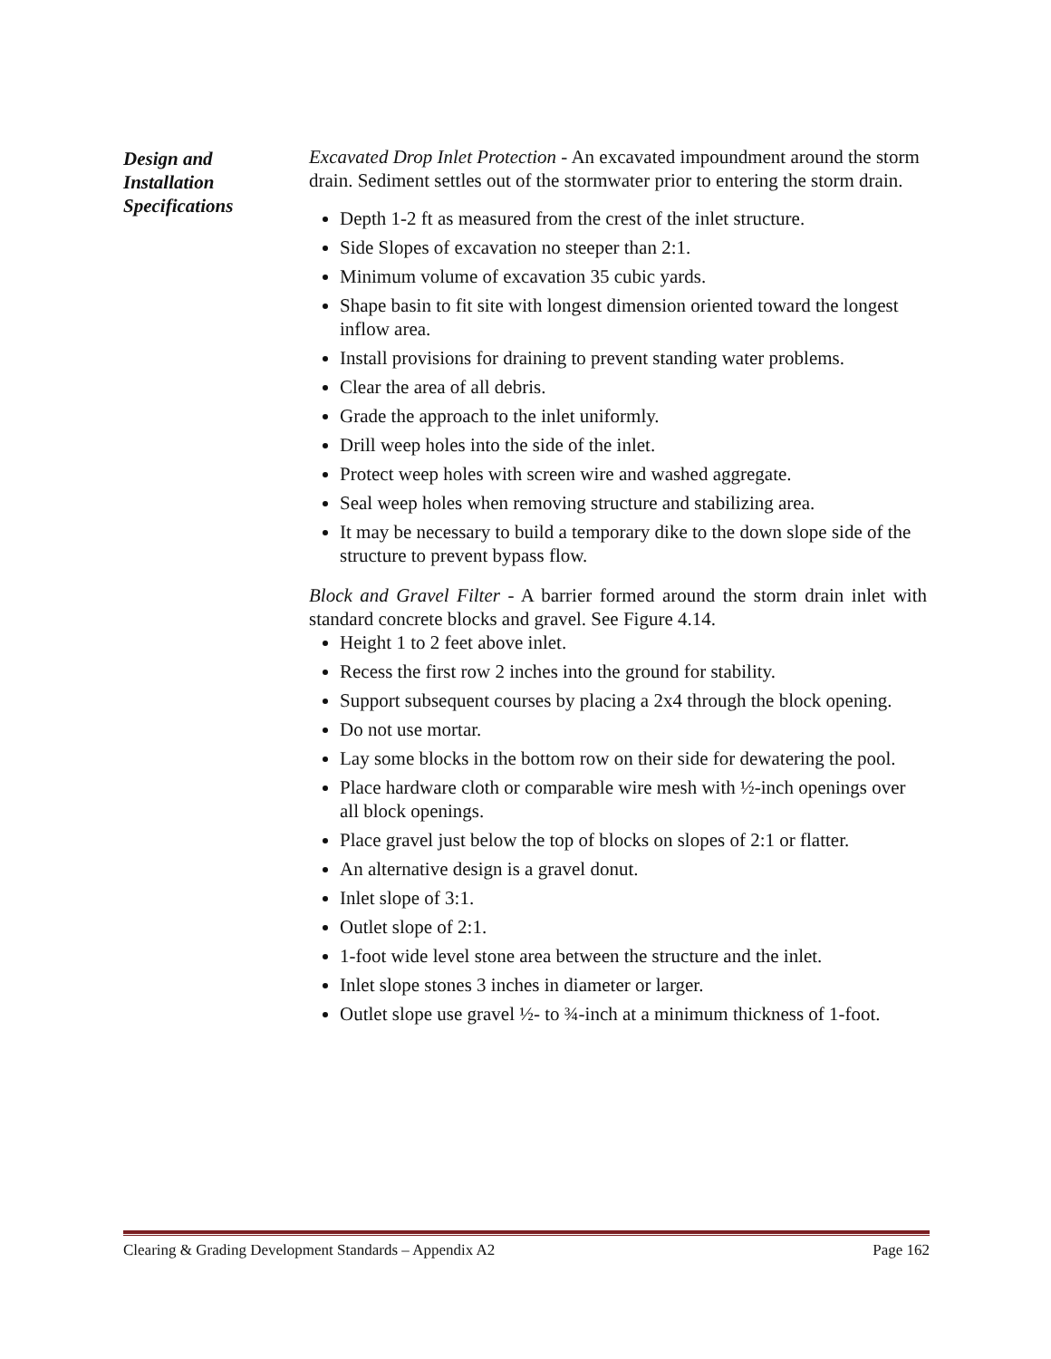Design and
Installation
Specifications
Excavated Drop Inlet Protection - An excavated impoundment around the storm drain. Sediment settles out of the stormwater prior to entering the storm drain.
Depth 1-2 ft as measured from the crest of the inlet structure.
Side Slopes of excavation no steeper than 2:1.
Minimum volume of excavation 35 cubic yards.
Shape basin to fit site with longest dimension oriented toward the longest inflow area.
Install provisions for draining to prevent standing water problems.
Clear the area of all debris.
Grade the approach to the inlet uniformly.
Drill weep holes into the side of the inlet.
Protect weep holes with screen wire and washed aggregate.
Seal weep holes when removing structure and stabilizing area.
It may be necessary to build a temporary dike to the down slope side of the structure to prevent bypass flow.
Block and Gravel Filter - A barrier formed around the storm drain inlet with standard concrete blocks and gravel. See Figure 4.14.
Height 1 to 2 feet above inlet.
Recess the first row 2 inches into the ground for stability.
Support subsequent courses by placing a 2x4 through the block opening.
Do not use mortar.
Lay some blocks in the bottom row on their side for dewatering the pool.
Place hardware cloth or comparable wire mesh with ½-inch openings over all block openings.
Place gravel just below the top of blocks on slopes of 2:1 or flatter.
An alternative design is a gravel donut.
Inlet slope of 3:1.
Outlet slope of 2:1.
1-foot wide level stone area between the structure and the inlet.
Inlet slope stones 3 inches in diameter or larger.
Outlet slope use gravel ½- to ¾-inch at a minimum thickness of 1-foot.
Clearing & Grading Development Standards – Appendix A2 Page 162